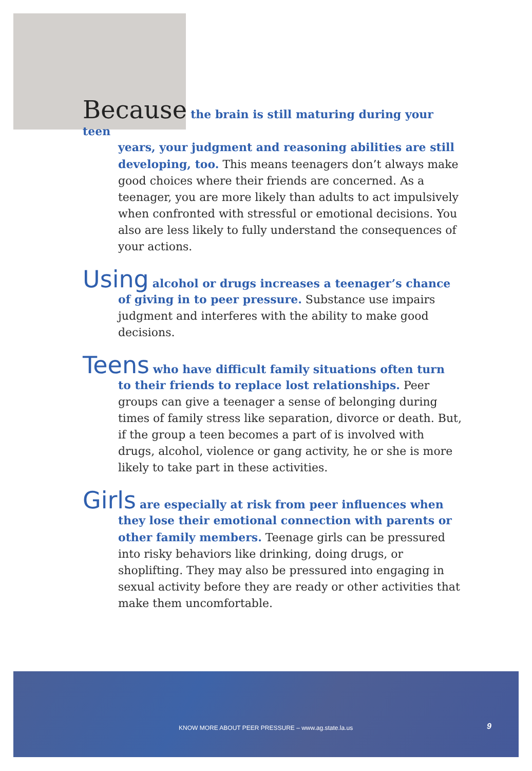Because the brain is still maturing during your teen
years, your judgment and reasoning abilities are still developing, too. This means teenagers don’t always make good choices where their friends are concerned. As a teenager, you are more likely than adults to act impulsively when confronted with stressful or emotional decisions. You also are less likely to fully understand the consequences of your actions.
Using alcohol or drugs increases a teenager’s chance
of giving in to peer pressure. Substance use impairs judgment and interferes with the ability to make good decisions.
Teens who have difficult family situations often turn
to their friends to replace lost relationships. Peer groups can give a teenager a sense of belonging during times of family stress like separation, divorce or death. But, if the group a teen becomes a part of is involved with drugs, alcohol, violence or gang activity, he or she is more likely to take part in these activities.
Girls are especially at risk from peer influences when
they lose their emotional connection with parents or other family members. Teenage girls can be pressured into risky behaviors like drinking, doing drugs, or shoplifting. They may also be pressured into engaging in sexual activity before they are ready or other activities that make them uncomfortable.
KNOW MORE ABOUT PEER PRESSURE – www.ag.state.la.us
9